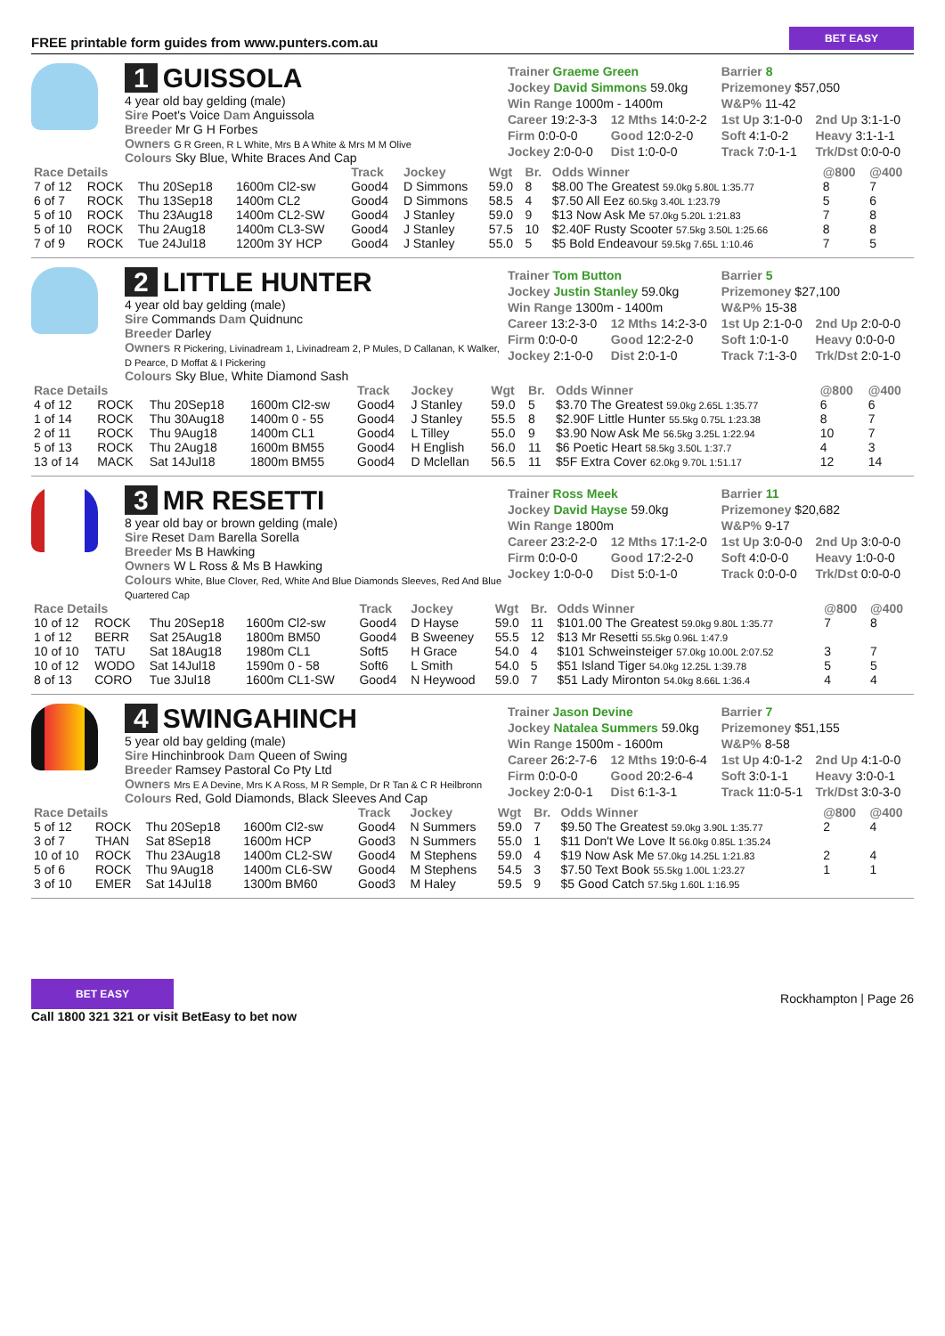FREE printable form guides from www.punters.com.au
BET EASY
1 GUISSOLA
4 year old bay gelding (male)
Sire Poet's Voice Dam Anguissola
Breeder Mr G H Forbes
Owners G R Green, R L White, Mrs B A White & Mrs M M Olive
Colours Sky Blue, White Braces And Cap
| Trainer Graeme Green | | Barrier 8 | |
| Jockey David Simmons 59.0kg | | Prizemoney $57,050 | |
| Win Range 1000m - 1400m | | W&P% 11-42 | |
| Career 19:2-3-3 | 12 Mths 14:0-2-2 | 1st Up 3:1-0-0 | 2nd Up 3:1-1-0 |
| Firm 0:0-0-0 | Good 12:0-2-0 | Soft 4:1-0-2 | Heavy 3:1-1-1 |
| Jockey 2:0-0-0 | Dist 1:0-0-0 | Track 7:0-1-1 | Trk/Dst 0:0-0-0 |
| Race Details | | | | Track | Jockey | Wgt | Br. | Odds Winner | @800 | @400 |
| --- | --- | --- | --- | --- | --- | --- | --- | --- | --- | --- |
| 7 of 12 | ROCK | Thu 20Sep18 | 1600m Cl2-sw | Good4 | D Simmons | 59.0 | 8 | $8.00 The Greatest 59.0kg 5.80L 1:35.77 | 8 | 7 |
| 6 of 7 | ROCK | Thu 13Sep18 | 1400m CL2 | Good4 | D Simmons | 58.5 | 4 | $7.50 All Eez 60.5kg 3.40L 1:23.79 | 5 | 6 |
| 5 of 10 | ROCK | Thu 23Aug18 | 1400m CL2-SW | Good4 | J Stanley | 59.0 | 9 | $13 Now Ask Me 57.0kg 5.20L 1:21.83 | 7 | 8 |
| 5 of 10 | ROCK | Thu 2Aug18 | 1400m CL3-SW | Good4 | J Stanley | 57.5 | 10 | $2.40F Rusty Scooter 57.5kg 3.50L 1:25.66 | 8 | 8 |
| 7 of 9 | ROCK | Tue 24Jul18 | 1200m 3Y HCP | Good4 | J Stanley | 55.0 | 5 | $5 Bold Endeavour 59.5kg 7.65L 1:10.46 | 7 | 5 |
2 LITTLE HUNTER
4 year old bay gelding (male)
Sire Commands Dam Quidnunc
Breeder Darley
Owners R Pickering, Livinadream 1, Livinadream 2, P Mules, D Callanan, K Walker, D Pearce, D Moffat & I Pickering
Colours Sky Blue, White Diamond Sash
| Trainer Tom Button | | Barrier 5 | |
| Jockey Justin Stanley 59.0kg | | Prizemoney $27,100 | |
| Win Range 1300m - 1400m | | W&P% 15-38 | |
| Career 13:2-3-0 | 12 Mths 14:2-3-0 | 1st Up 2:1-0-0 | 2nd Up 2:0-0-0 |
| Firm 0:0-0-0 | Good 12:2-2-0 | Soft 1:0-1-0 | Heavy 0:0-0-0 |
| Jockey 2:1-0-0 | Dist 2:0-1-0 | Track 7:1-3-0 | Trk/Dst 2:0-1-0 |
| Race Details | | | | Track | Jockey | Wgt | Br. | Odds Winner | @800 | @400 |
| --- | --- | --- | --- | --- | --- | --- | --- | --- | --- | --- |
| 4 of 12 | ROCK | Thu 20Sep18 | 1600m Cl2-sw | Good4 | J Stanley | 59.0 | 5 | $3.70 The Greatest 59.0kg 2.65L 1:35.77 | 6 | 6 |
| 1 of 14 | ROCK | Thu 30Aug18 | 1400m 0 - 55 | Good4 | J Stanley | 55.5 | 8 | $2.90F Little Hunter 55.5kg 0.75L 1:23.38 | 8 | 7 |
| 2 of 11 | ROCK | Thu 9Aug18 | 1400m CL1 | Good4 | L Tilley | 55.0 | 9 | $3.90 Now Ask Me 56.5kg 3.25L 1:22.94 | 10 | 7 |
| 5 of 13 | ROCK | Thu 2Aug18 | 1600m BM55 | Good4 | H English | 56.0 | 11 | $6 Poetic Heart 58.5kg 3.50L 1:37.7 | 4 | 3 |
| 13 of 14 | MACK | Sat 14Jul18 | 1800m BM55 | Good4 | D Mclellan | 56.5 | 11 | $5F Extra Cover 62.0kg 9.70L 1:51.17 | 12 | 14 |
3 MR RESETTI
8 year old bay or brown gelding (male)
Sire Reset Dam Barella Sorella
Breeder Ms B Hawking
Owners W L Ross & Ms B Hawking
Colours White, Blue Clover, Red, White And Blue Diamonds Sleeves, Red And Blue Quartered Cap
| Trainer Ross Meek | | Barrier 11 | |
| Jockey David Hayse 59.0kg | | Prizemoney $20,682 | |
| Win Range 1800m | | W&P% 9-17 | |
| Career 23:2-2-0 | 12 Mths 17:1-2-0 | 1st Up 3:0-0-0 | 2nd Up 3:0-0-0 |
| Firm 0:0-0-0 | Good 17:2-2-0 | Soft 4:0-0-0 | Heavy 1:0-0-0 |
| Jockey 1:0-0-0 | Dist 5:0-1-0 | Track 0:0-0-0 | Trk/Dst 0:0-0-0 |
| Race Details | | | | Track | Jockey | Wgt | Br. | Odds Winner | @800 | @400 |
| --- | --- | --- | --- | --- | --- | --- | --- | --- | --- | --- |
| 10 of 12 | ROCK | Thu 20Sep18 | 1600m Cl2-sw | Good4 | D Hayse | 59.0 | 11 | $101.00 The Greatest 59.0kg 9.80L 1:35.77 | 7 | 8 |
| 1 of 12 | BERR | Sat 25Aug18 | 1800m BM50 | Good4 | B Sweeney | 55.5 | 12 | $13 Mr Resetti 55.5kg 0.96L 1:47.9 | | |
| 10 of 10 | TATU | Sat 18Aug18 | 1980m CL1 | Soft5 | H Grace | 54.0 | 4 | $101 Schweinsteiger 57.0kg 10.00L 2:07.52 | 3 | 7 |
| 10 of 12 | WODO | Sat 14Jul18 | 1590m 0 - 58 | Soft6 | L Smith | 54.0 | 5 | $51 Island Tiger 54.0kg 12.25L 1:39.78 | 5 | 5 |
| 8 of 13 | CORO | Tue 3Jul18 | 1600m CL1-SW | Good4 | N Heywood | 59.0 | 7 | $51 Lady Mironton 54.0kg 8.66L 1:36.4 | 4 | 4 |
4 SWINGAHINCH
5 year old bay gelding (male)
Sire Hinchinbrook Dam Queen of Swing
Breeder Ramsey Pastoral Co Pty Ltd
Owners Mrs E A Devine, Mrs K A Ross, M R Semple, Dr R Tan & C R Heilbronn
Colours Red, Gold Diamonds, Black Sleeves And Cap
| Trainer Jason Devine | | Barrier 7 | |
| Jockey Natalea Summers 59.0kg | | Prizemoney $51,155 | |
| Win Range 1500m - 1600m | | W&P% 8-58 | |
| Career 26:2-7-6 | 12 Mths 19:0-6-4 | 1st Up 4:0-1-2 | 2nd Up 4:1-0-0 |
| Firm 0:0-0-0 | Good 20:2-6-4 | Soft 3:0-1-1 | Heavy 3:0-0-1 |
| Jockey 2:0-0-1 | Dist 6:1-3-1 | Track 11:0-5-1 | Trk/Dst 3:0-3-0 |
| Race Details | | | | Track | Jockey | Wgt | Br. | Odds Winner | @800 | @400 |
| --- | --- | --- | --- | --- | --- | --- | --- | --- | --- | --- |
| 5 of 12 | ROCK | Thu 20Sep18 | 1600m Cl2-sw | Good4 | N Summers | 59.0 | 7 | $9.50 The Greatest 59.0kg 3.90L 1:35.77 | 2 | 4 |
| 3 of 7 | THAN | Sat 8Sep18 | 1600m HCP | Good3 | N Summers | 55.0 | 1 | $11 Don't We Love It 56.0kg 0.85L 1:35.24 | | |
| 10 of 10 | ROCK | Thu 23Aug18 | 1400m CL2-SW | Good4 | M Stephens | 59.0 | 4 | $19 Now Ask Me 57.0kg 14.25L 1:21.83 | 2 | 4 |
| 5 of 6 | ROCK | Thu 9Aug18 | 1400m CL6-SW | Good4 | M Stephens | 54.5 | 3 | $7.50 Text Book 55.5kg 1.00L 1:23.27 | 1 | 1 |
| 3 of 10 | EMER | Sat 14Jul18 | 1300m BM60 | Good3 | M Haley | 59.5 | 9 | $5 Good Catch 57.5kg 1.60L 1:16.95 | | |
BET EASY
Call 1800 321 321 or visit BetEasy to bet now
Rockhampton | Page 26